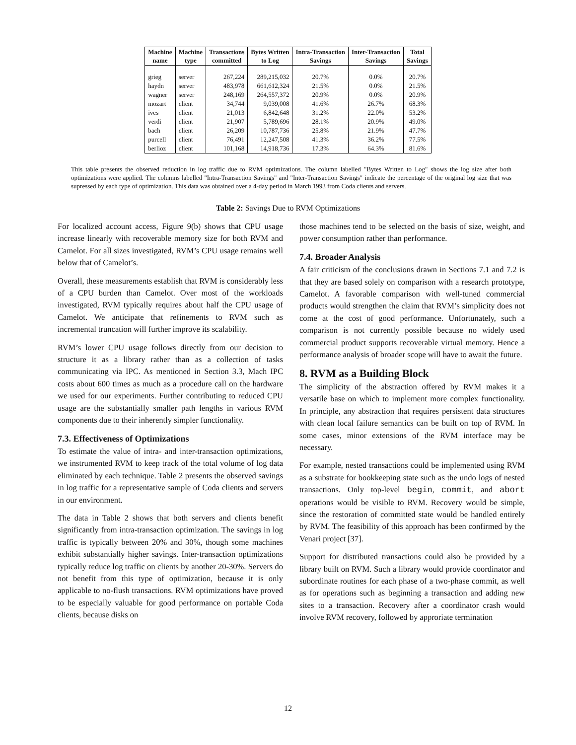| Machine name | Machine type | Transactions committed | Bytes Written to Log | Intra-Transaction Savings | Inter-Transaction Savings | Total Savings |
| --- | --- | --- | --- | --- | --- | --- |
| grieg | server | 267,224 | 289,215,032 | 20.7% | 0.0% | 20.7% |
| haydn | server | 483,978 | 661,612,324 | 21.5% | 0.0% | 21.5% |
| wagner | server | 248,169 | 264,557,372 | 20.9% | 0.0% | 20.9% |
| mozart | client | 34,744 | 9,039,008 | 41.6% | 26.7% | 68.3% |
| ives | client | 21,013 | 6,842,648 | 31.2% | 22.0% | 53.2% |
| verdi | client | 21,907 | 5,789,696 | 28.1% | 20.9% | 49.0% |
| bach | client | 26,209 | 10,787,736 | 25.8% | 21.9% | 47.7% |
| purcell | client | 76,491 | 12,247,508 | 41.3% | 36.2% | 77.5% |
| berlioz | client | 101,168 | 14,918,736 | 17.3% | 64.3% | 81.6% |
This table presents the observed reduction in log traffic due to RVM optimizations. The column labelled "Bytes Written to Log" shows the log size after both optimizations were applied. The columns labelled "Intra-Transaction Savings" and "Inter-Transaction Savings" indicate the percentage of the original log size that was supressed by each type of optimization. This data was obtained over a 4-day period in March 1993 from Coda clients and servers.
Table 2: Savings Due to RVM Optimizations
For localized account access, Figure 9(b) shows that CPU usage increase linearly with recoverable memory size for both RVM and Camelot. For all sizes investigated, RVM’s CPU usage remains well below that of Camelot’s.
Overall, these measurements establish that RVM is considerably less of a CPU burden than Camelot. Over most of the workloads investigated, RVM typically requires about half the CPU usage of Camelot. We anticipate that refinements to RVM such as incremental truncation will further improve its scalability.
RVM’s lower CPU usage follows directly from our decision to structure it as a library rather than as a collection of tasks communicating via IPC. As mentioned in Section 3.3, Mach IPC costs about 600 times as much as a procedure call on the hardware we used for our experiments. Further contributing to reduced CPU usage are the substantially smaller path lengths in various RVM components due to their inherently simpler functionality.
7.3. Effectiveness of Optimizations
To estimate the value of intra- and inter-transaction optimizations, we instrumented RVM to keep track of the total volume of log data eliminated by each technique. Table 2 presents the observed savings in log traffic for a representative sample of Coda clients and servers in our environment.
The data in Table 2 shows that both servers and clients benefit significantly from intra-transaction optimization. The savings in log traffic is typically between 20% and 30%, though some machines exhibit substantially higher savings. Inter-transaction optimizations typically reduce log traffic on clients by another 20-30%. Servers do not benefit from this type of optimization, because it is only applicable to no-flush transactions. RVM optimizations have proved to be especially valuable for good performance on portable Coda clients, because disks on
those machines tend to be selected on the basis of size, weight, and power consumption rather than performance.
7.4. Broader Analysis
A fair criticism of the conclusions drawn in Sections 7.1 and 7.2 is that they are based solely on comparison with a research prototype, Camelot. A favorable comparison with well-tuned commercial products would strengthen the claim that RVM’s simplicity does not come at the cost of good performance. Unfortunately, such a comparison is not currently possible because no widely used commercial product supports recoverable virtual memory. Hence a performance analysis of broader scope will have to await the future.
8. RVM as a Building Block
The simplicity of the abstraction offered by RVM makes it a versatile base on which to implement more complex functionality. In principle, any abstraction that requires persistent data structures with clean local failure semantics can be built on top of RVM. In some cases, minor extensions of the RVM interface may be necessary.
For example, nested transactions could be implemented using RVM as a substrate for bookkeeping state such as the undo logs of nested transactions. Only top-level begin, commit, and abort operations would be visible to RVM. Recovery would be simple, since the restoration of committed state would be handled entirely by RVM. The feasibility of this approach has been confirmed by the Venari project [37].
Support for distributed transactions could also be provided by a library built on RVM. Such a library would provide coordinator and subordinate routines for each phase of a two-phase commit, as well as for operations such as beginning a transaction and adding new sites to a transaction. Recovery after a coordinator crash would involve RVM recovery, followed by approriate termination
12